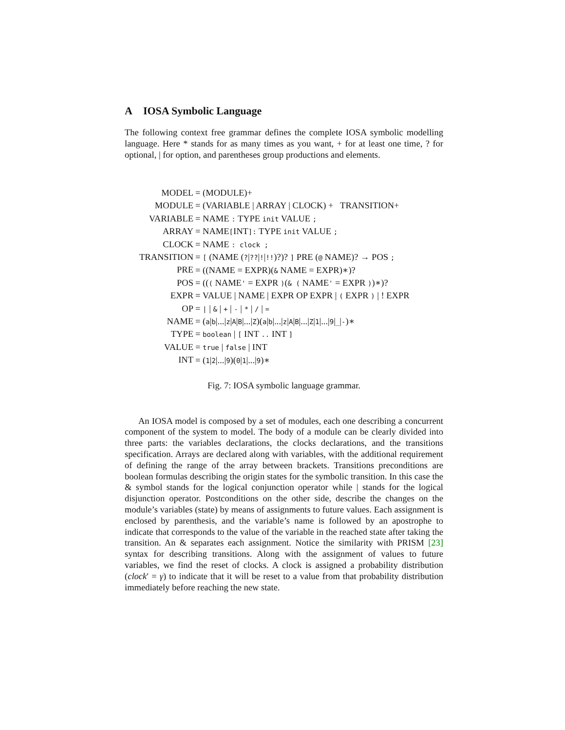A IOSA Symbolic Language
The following context free grammar defines the complete IOSA symbolic modelling language. Here * stands for as many times as you want, + for at least one time, ? for optional, | for option, and parentheses group productions and elements.
| MODEL | = (MODULE)+ |
| MODULE | = (VARIABLE / ARRAY / CLOCK) + TRANSITION+ |
| VARIABLE | = NAME : TYPE init VALUE ; |
| ARRAY | = NAME [ INT ]: TYPE init VALUE ; |
| CLOCK | = NAME : clock ; |
| TRANSITION | = [ (NAME ( ? / ?? / ! / !! )?)? ] PRE ( @ NAME)? → POS ; |
| PRE | = ((NAME = EXPR)( & NAME = EXPR)∗)? |
| POS | = (( ( NAME ' = EXPR ) ( & ( NAME ' = EXPR ) )∗)? |
| EXPR | = VALUE / NAME / EXPR OP EXPR / ( EXPR ) / ! EXPR |
| OP | = / / & / + / - / * / / / = |
| NAME | = ( a / b /.../ z / A / B /.../ Z )( a / b /.../ z / A / B /.../ Z / 1 /.../ 9 / _ / - )∗ |
| TYPE | = boolean / [ INT .. INT ] |
| VALUE | = true / false / INT |
| INT | = ( 1 / 2 /.../ 9 )( 0 / 1 /.../ 9 )∗ |
Fig. 7: IOSA symbolic language grammar.
An IOSA model is composed by a set of modules, each one describing a concurrent component of the system to model. The body of a module can be clearly divided into three parts: the variables declarations, the clocks declarations, and the transitions specification. Arrays are declared along with variables, with the additional requirement of defining the range of the array between brackets. Transitions preconditions are boolean formulas describing the origin states for the symbolic transition. In this case the & symbol stands for the logical conjunction operator while | stands for the logical disjunction operator. Postconditions on the other side, describe the changes on the module’s variables (state) by means of assignments to future values. Each assignment is enclosed by parenthesis, and the variable’s name is followed by an apostrophe to indicate that corresponds to the value of the variable in the reached state after taking the transition. An & separates each assignment. Notice the similarity with PRISM [23] syntax for describing transitions. Along with the assignment of values to future variables, we find the reset of clocks. A clock is assigned a probability distribution (clock′ = γ) to indicate that it will be reset to a value from that probability distribution immediately before reaching the new state.